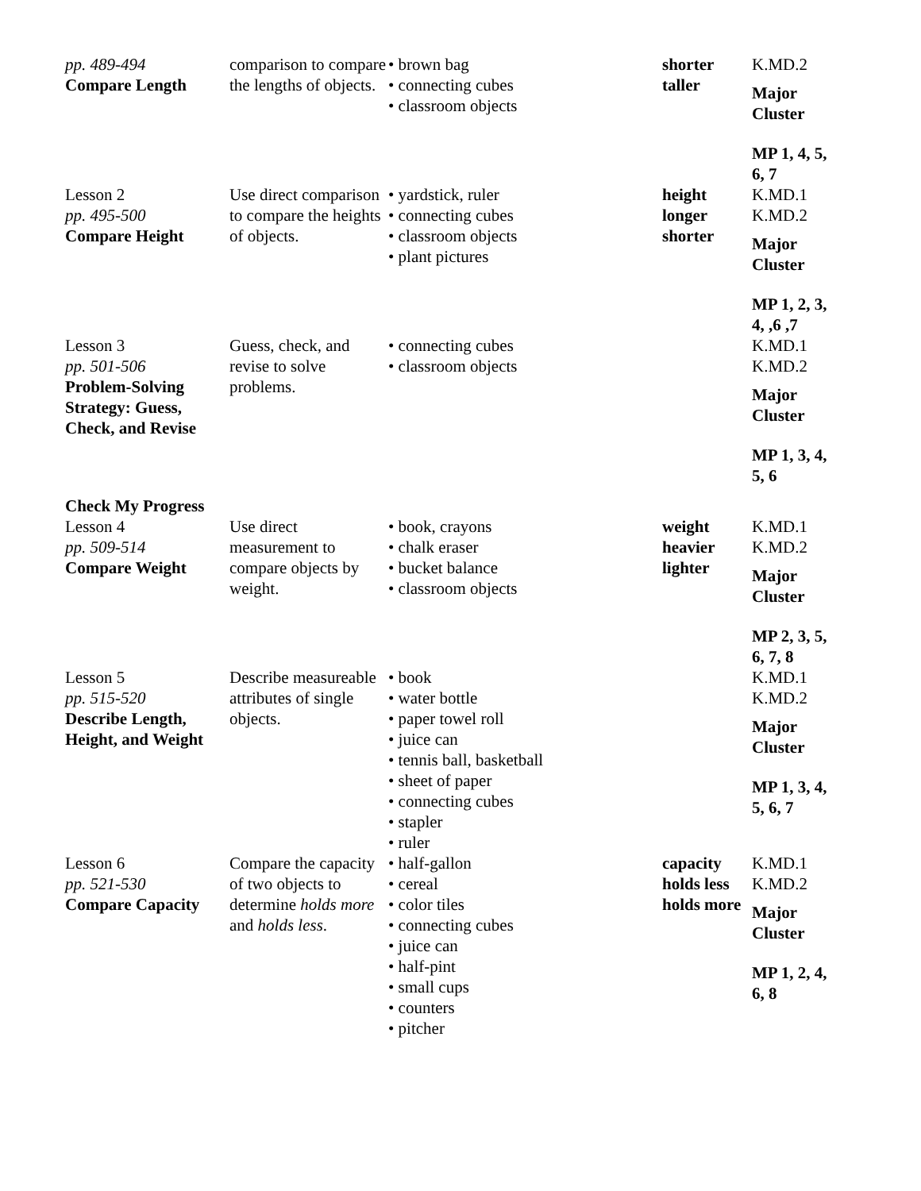| pp. 489-494 Compare Length | comparison to compare the lengths of objects. | • brown bag • connecting cubes • classroom objects | shorter taller | K.MD.2 Major Cluster MP 1, 4, 5, 6, 7 |
| Lesson 2 pp. 495-500 Compare Height | Use direct comparison to compare the heights of objects. | • yardstick, ruler • connecting cubes • classroom objects • plant pictures | height longer shorter | K.MD.1 K.MD.2 Major Cluster MP 1, 2, 3, 4, ,6 ,7 |
| Lesson 3 pp. 501-506 Problem-Solving Strategy: Guess, Check, and Revise Check My Progress | Guess, check, and revise to solve problems. | • connecting cubes • classroom objects | | K.MD.1 K.MD.2 Major Cluster MP 1, 3, 4, 5, 6 |
| Lesson 4 pp. 509-514 Compare Weight | Use direct measurement to compare objects by weight. | • book, crayons • chalk eraser • bucket balance • classroom objects | weight heavier lighter | K.MD.1 K.MD.2 Major Cluster MP 2, 3, 5, 6, 7, 8 |
| Lesson 5 pp. 515-520 Describe Length, Height, and Weight | Describe measureable attributes of single objects. | • book • water bottle • paper towel roll • juice can • tennis ball, basketball • sheet of paper • connecting cubes • stapler • ruler | | K.MD.1 K.MD.2 Major Cluster MP 1, 3, 4, 5, 6, 7 |
| Lesson 6 pp. 521-530 Compare Capacity | Compare the capacity of two objects to determine holds more and holds less . | • half-gallon • cereal • color tiles • connecting cubes • juice can • half-pint • small cups • counters • pitcher | capacity holds less holds more | K.MD.1 K.MD.2 Major Cluster MP 1, 2, 4, 6, 8 |